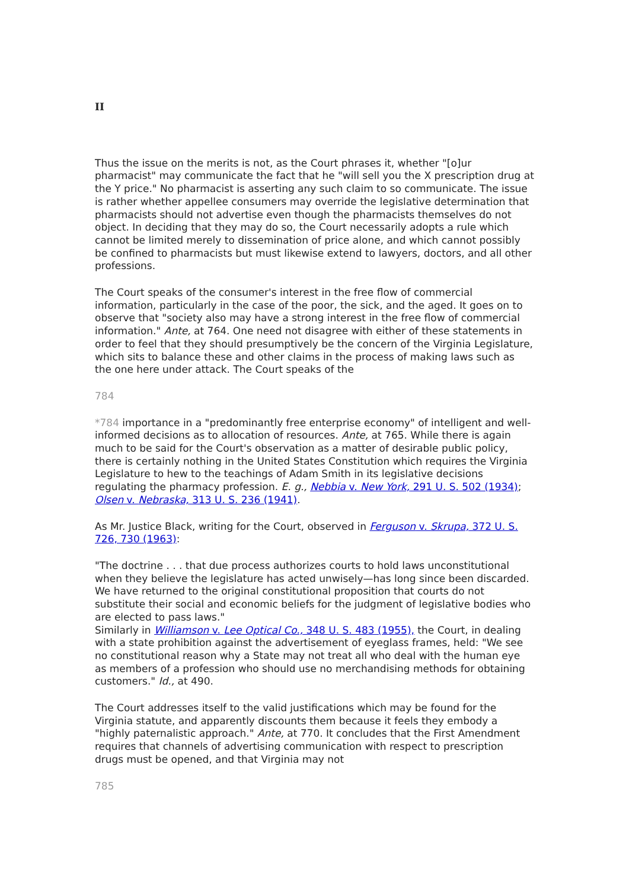II
Thus the issue on the merits is not, as the Court phrases it, whether "[o]ur pharmacist" may communicate the fact that he "will sell you the X prescription drug at the Y price." No pharmacist is asserting any such claim to so communicate. The issue is rather whether appellee consumers may override the legislative determination that pharmacists should not advertise even though the pharmacists themselves do not object. In deciding that they may do so, the Court necessarily adopts a rule which cannot be limited merely to dissemination of price alone, and which cannot possibly be confined to pharmacists but must likewise extend to lawyers, doctors, and all other professions.
The Court speaks of the consumer's interest in the free flow of commercial information, particularly in the case of the poor, the sick, and the aged. It goes on to observe that "society also may have a strong interest in the free flow of commercial information." Ante, at 764. One need not disagree with either of these statements in order to feel that they should presumptively be the concern of the Virginia Legislature, which sits to balance these and other claims in the process of making laws such as the one here under attack. The Court speaks of the
784
*784 importance in a "predominantly free enterprise economy" of intelligent and well-informed decisions as to allocation of resources. Ante, at 765. While there is again much to be said for the Court's observation as a matter of desirable public policy, there is certainly nothing in the United States Constitution which requires the Virginia Legislature to hew to the teachings of Adam Smith in its legislative decisions regulating the pharmacy profession. E. g., Nebbia v. New York, 291 U. S. 502 (1934); Olsen v. Nebraska, 313 U. S. 236 (1941).
As Mr. Justice Black, writing for the Court, observed in Ferguson v. Skrupa, 372 U. S. 726, 730 (1963):
"The doctrine . . . that due process authorizes courts to hold laws unconstitutional when they believe the legislature has acted unwisely—has long since been discarded. We have returned to the original constitutional proposition that courts do not substitute their social and economic beliefs for the judgment of legislative bodies who are elected to pass laws."
Similarly in Williamson v. Lee Optical Co., 348 U. S. 483 (1955), the Court, in dealing with a state prohibition against the advertisement of eyeglass frames, held: "We see no constitutional reason why a State may not treat all who deal with the human eye as members of a profession who should use no merchandising methods for obtaining customers." Id., at 490.
The Court addresses itself to the valid justifications which may be found for the Virginia statute, and apparently discounts them because it feels they embody a "highly paternalistic approach." Ante, at 770. It concludes that the First Amendment requires that channels of advertising communication with respect to prescription drugs must be opened, and that Virginia may not
785